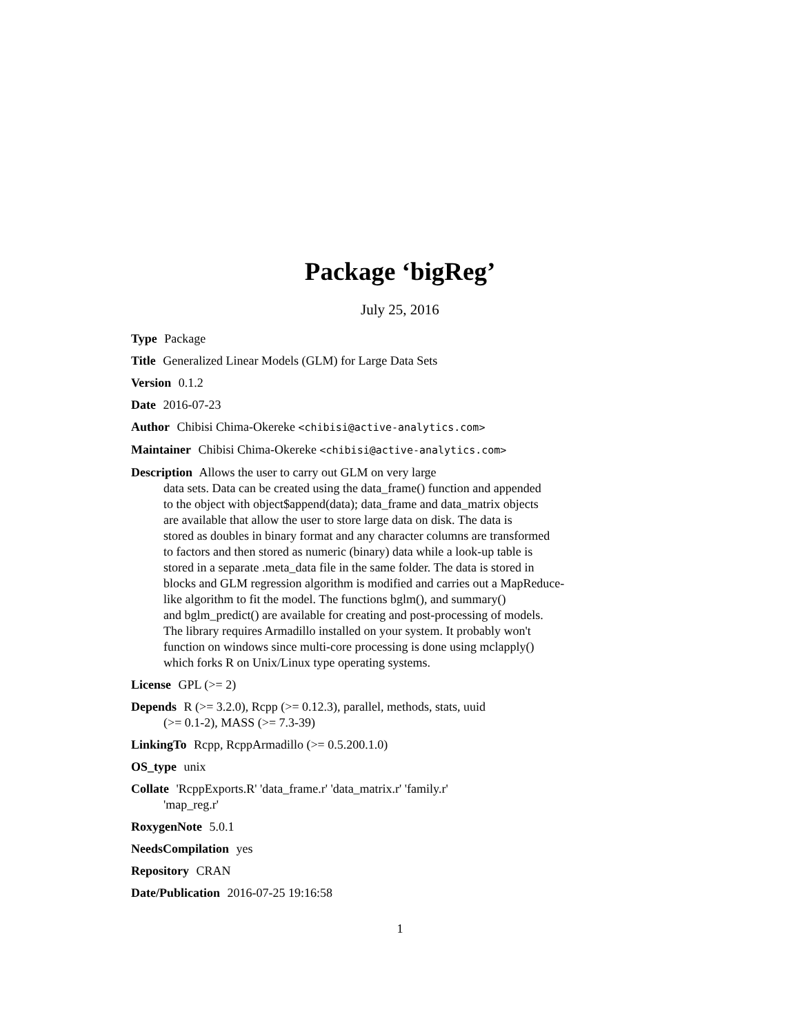Package ‘bigReg’
July 25, 2016
Type Package
Title Generalized Linear Models (GLM) for Large Data Sets
Version 0.1.2
Date 2016-07-23
Author Chibisi Chima-Okereke <chibisi@active-analytics.com>
Maintainer Chibisi Chima-Okereke <chibisi@active-analytics.com>
Description Allows the user to carry out GLM on very large
data sets. Data can be created using the data_frame() function and appended
to the object with object$append(data); data_frame and data_matrix objects
are available that allow the user to store large data on disk. The data is
stored as doubles in binary format and any character columns are transformed
to factors and then stored as numeric (binary) data while a look-up table is
stored in a separate .meta_data file in the same folder. The data is stored in
blocks and GLM regression algorithm is modified and carries out a MapReduce-
like algorithm to fit the model. The functions bglm(), and summary()
and bglm_predict() are available for creating and post-processing of models.
The library requires Armadillo installed on your system. It probably won't
function on windows since multi-core processing is done using mclapply()
which forks R on Unix/Linux type operating systems.
License GPL (>= 2)
Depends R (>= 3.2.0), Rcpp (>= 0.12.3), parallel, methods, stats, uuid
(>= 0.1-2), MASS (>= 7.3-39)
LinkingTo Rcpp, RcppArmadillo (>= 0.5.200.1.0)
OS_type unix
Collate 'RcppExports.R' 'data_frame.r' 'data_matrix.r' 'family.r'
'map_reg.r'
RoxygenNote 5.0.1
NeedsCompilation yes
Repository CRAN
Date/Publication 2016-07-25 19:16:58
1